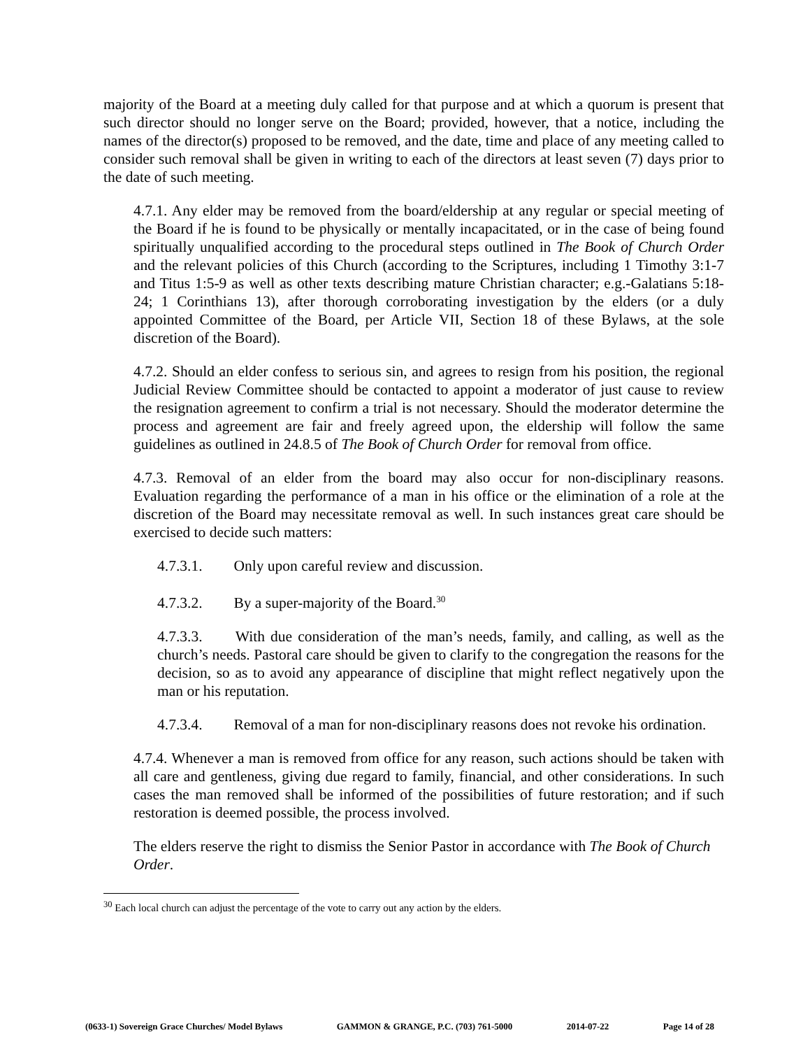majority of the Board at a meeting duly called for that purpose and at which a quorum is present that such director should no longer serve on the Board; provided, however, that a notice, including the names of the director(s) proposed to be removed, and the date, time and place of any meeting called to consider such removal shall be given in writing to each of the directors at least seven (7) days prior to the date of such meeting.
4.7.1. Any elder may be removed from the board/eldership at any regular or special meeting of the Board if he is found to be physically or mentally incapacitated, or in the case of being found spiritually unqualified according to the procedural steps outlined in The Book of Church Order and the relevant policies of this Church (according to the Scriptures, including 1 Timothy 3:1-7 and Titus 1:5-9 as well as other texts describing mature Christian character; e.g.-Galatians 5:18-24; 1 Corinthians 13), after thorough corroborating investigation by the elders (or a duly appointed Committee of the Board, per Article VII, Section 18 of these Bylaws, at the sole discretion of the Board).
4.7.2. Should an elder confess to serious sin, and agrees to resign from his position, the regional Judicial Review Committee should be contacted to appoint a moderator of just cause to review the resignation agreement to confirm a trial is not necessary. Should the moderator determine the process and agreement are fair and freely agreed upon, the eldership will follow the same guidelines as outlined in 24.8.5 of The Book of Church Order for removal from office.
4.7.3. Removal of an elder from the board may also occur for non-disciplinary reasons. Evaluation regarding the performance of a man in his office or the elimination of a role at the discretion of the Board may necessitate removal as well. In such instances great care should be exercised to decide such matters:
4.7.3.1. Only upon careful review and discussion.
4.7.3.2. By a super-majority of the Board.<sup>30</sup>
4.7.3.3. With due consideration of the man’s needs, family, and calling, as well as the church’s needs. Pastoral care should be given to clarify to the congregation the reasons for the decision, so as to avoid any appearance of discipline that might reflect negatively upon the man or his reputation.
4.7.3.4. Removal of a man for non-disciplinary reasons does not revoke his ordination.
4.7.4. Whenever a man is removed from office for any reason, such actions should be taken with all care and gentleness, giving due regard to family, financial, and other considerations. In such cases the man removed shall be informed of the possibilities of future restoration; and if such restoration is deemed possible, the process involved.
The elders reserve the right to dismiss the Senior Pastor in accordance with The Book of Church Order.
<sup>30</sup> Each local church can adjust the percentage of the vote to carry out any action by the elders.
(0633-1) Sovereign Grace Churches/ Model Bylaws GAMMON & GRANGE, P.C. (703) 761-5000 2014-07-22 Page 14 of 28